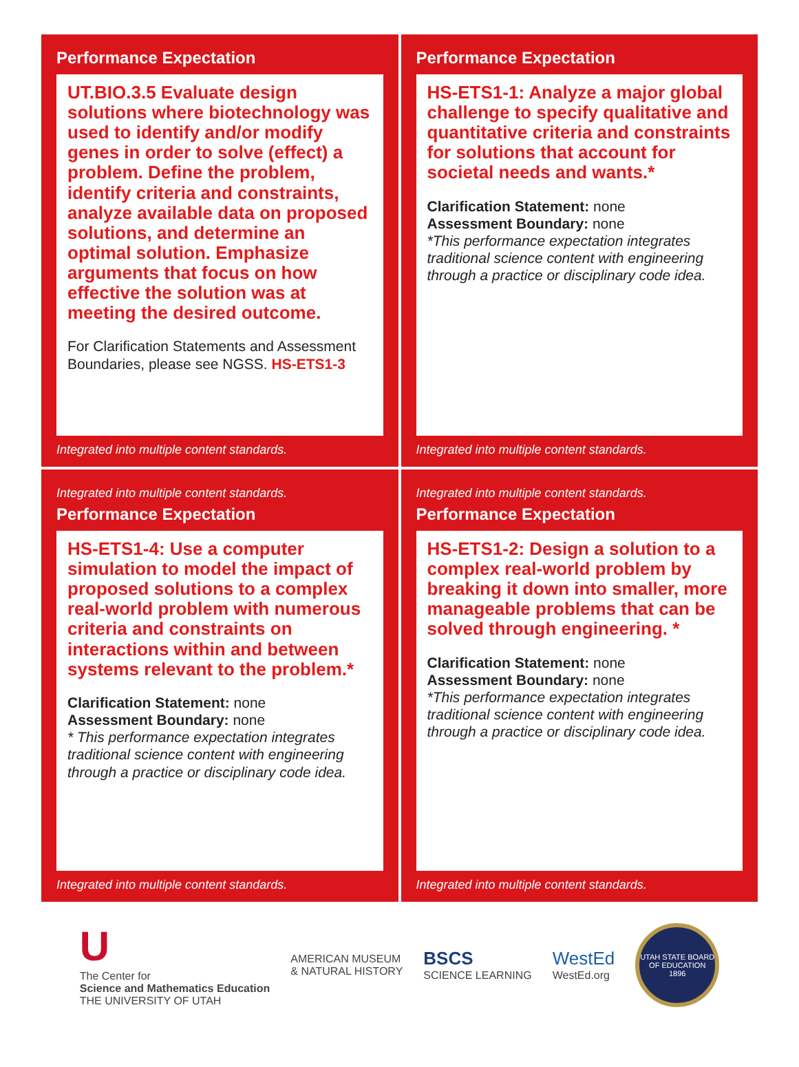Performance Expectation
UT.BIO.3.5 Evaluate design solutions where biotechnology was used to identify and/or modify genes in order to solve (effect) a problem. Define the problem, identify criteria and constraints, analyze available data on proposed solutions, and determine an optimal solution. Emphasize arguments that focus on how effective the solution was at meeting the desired outcome.
For Clarification Statements and Assessment Boundaries, please see NGSS. HS-ETS1-3
Integrated into multiple content standards.
Performance Expectation
HS-ETS1-1: Analyze a major global challenge to specify qualitative and quantitative criteria and constraints for solutions that account for societal needs and wants.*
Clarification Statement: none
Assessment Boundary: none
*This performance expectation integrates traditional science content with engineering through a practice or disciplinary code idea.
Integrated into multiple content standards.
Integrated into multiple content standards.
Performance Expectation
HS-ETS1-4: Use a computer simulation to model the impact of proposed solutions to a complex real-world problem with numerous criteria and constraints on interactions within and between systems relevant to the problem.*
Clarification Statement: none
Assessment Boundary: none
* This performance expectation integrates traditional science content with engineering through a practice or disciplinary code idea.
Integrated into multiple content standards.
Integrated into multiple content standards.
Performance Expectation
HS-ETS1-2: Design a solution to a complex real-world problem by breaking it down into smaller, more manageable problems that can be solved through engineering. *
Clarification Statement: none
Assessment Boundary: none
*This performance expectation integrates traditional science content with engineering through a practice or disciplinary code idea.
Integrated into multiple content standards.
U
The Center for
Science and Mathematics Education
THE UNIVERSITY OF UTAH
AMERICAN MUSEUM
& NATURAL HISTORY
BSCS
SCIENCE LEARNING
WestEd
WestEd.org
UTAH STATE BOARD OF EDUCATION
1896